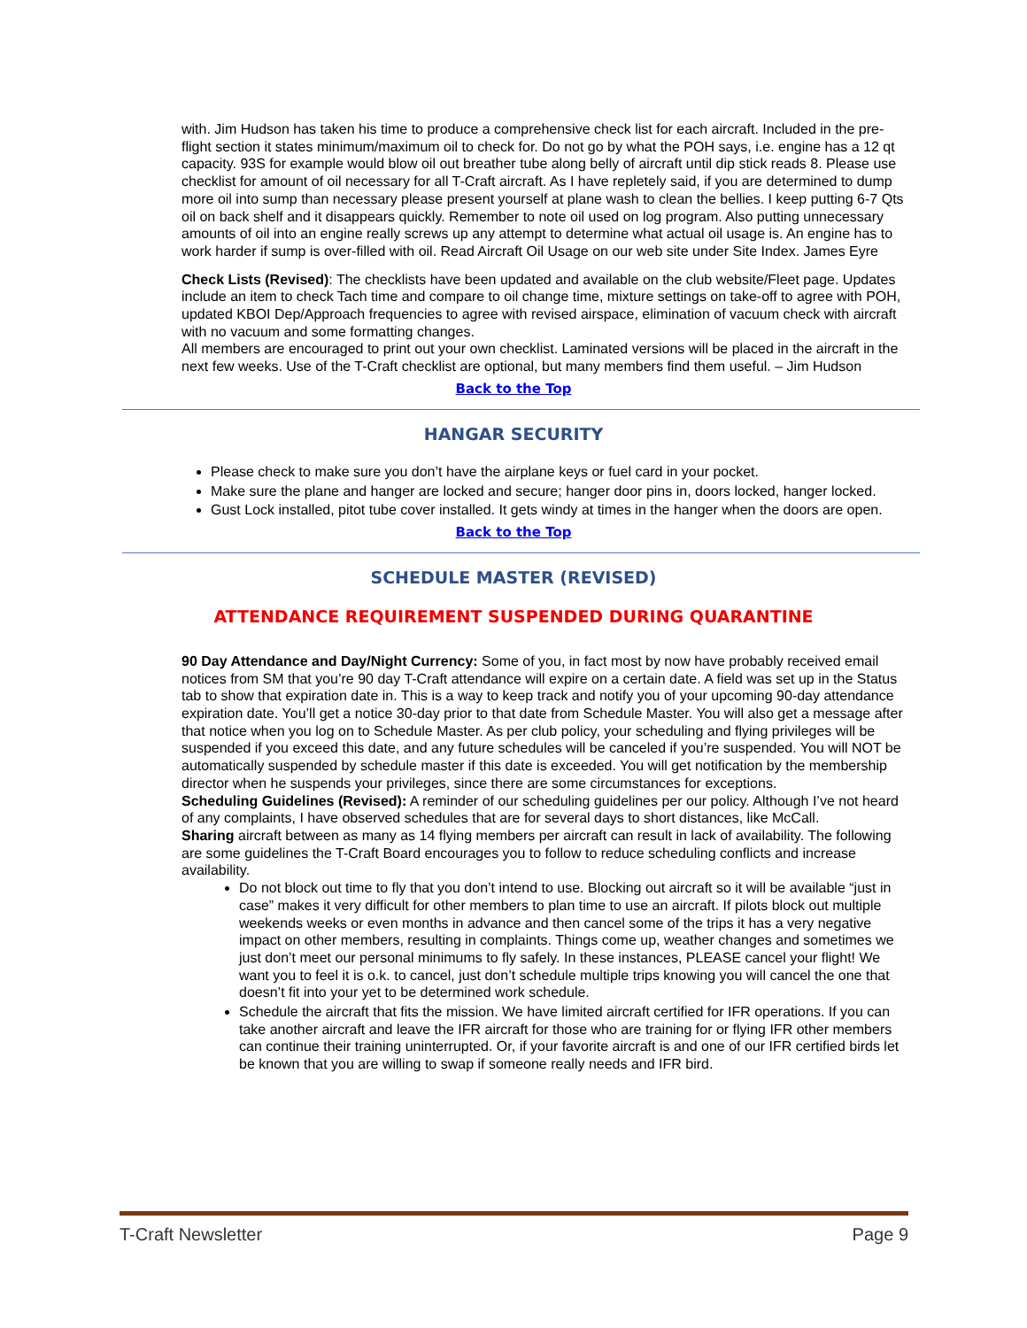with. Jim Hudson has taken his time to produce a comprehensive check list for each aircraft. Included in the pre-flight section it states minimum/maximum oil to check for. Do not go by what the POH says, i.e. engine has a 12 qt capacity. 93S for example would blow oil out breather tube along belly of aircraft until dip stick reads 8. Please use checklist for amount of oil necessary for all T-Craft aircraft. As I have repletely said, if you are determined to dump more oil into sump than necessary please present yourself at plane wash to clean the bellies. I keep putting 6-7 Qts oil on back shelf and it disappears quickly. Remember to note oil used on log program. Also putting unnecessary amounts of oil into an engine really screws up any attempt to determine what actual oil usage is. An engine has to work harder if sump is over-filled with oil. Read Aircraft Oil Usage on our web site under Site Index. James Eyre
Check Lists (Revised): The checklists have been updated and available on the club website/Fleet page. Updates include an item to check Tach time and compare to oil change time, mixture settings on take-off to agree with POH, updated KBOI Dep/Approach frequencies to agree with revised airspace, elimination of vacuum check with aircraft with no vacuum and some formatting changes.
All members are encouraged to print out your own checklist. Laminated versions will be placed in the aircraft in the next few weeks. Use of the T-Craft checklist are optional, but many members find them useful. – Jim Hudson
Back to the Top
HANGAR SECURITY
Please check to make sure you don’t have the airplane keys or fuel card in your pocket.
Make sure the plane and hanger are locked and secure; hanger door pins in, doors locked, hanger locked.
Gust Lock installed, pitot tube cover installed. It gets windy at times in the hanger when the doors are open.
Back to the Top
SCHEDULE MASTER (REVISED)
ATTENDANCE REQUIREMENT SUSPENDED DURING QUARANTINE
90 Day Attendance and Day/Night Currency: Some of you, in fact most by now have probably received email notices from SM that you’re 90 day T-Craft attendance will expire on a certain date. A field was set up in the Status tab to show that expiration date in. This is a way to keep track and notify you of your upcoming 90-day attendance expiration date. You’ll get a notice 30-day prior to that date from Schedule Master. You will also get a message after that notice when you log on to Schedule Master. As per club policy, your scheduling and flying privileges will be suspended if you exceed this date, and any future schedules will be canceled if you’re suspended. You will NOT be automatically suspended by schedule master if this date is exceeded. You will get notification by the membership director when he suspends your privileges, since there are some circumstances for exceptions.
Scheduling Guidelines (Revised): A reminder of our scheduling guidelines per our policy. Although I’ve not heard of any complaints, I have observed schedules that are for several days to short distances, like McCall.
Sharing aircraft between as many as 14 flying members per aircraft can result in lack of availability. The following are some guidelines the T-Craft Board encourages you to follow to reduce scheduling conflicts and increase availability.
Do not block out time to fly that you don’t intend to use. Blocking out aircraft so it will be available “just in case” makes it very difficult for other members to plan time to use an aircraft. If pilots block out multiple weekends weeks or even months in advance and then cancel some of the trips it has a very negative impact on other members, resulting in complaints. Things come up, weather changes and sometimes we just don’t meet our personal minimums to fly safely. In these instances, PLEASE cancel your flight! We want you to feel it is o.k. to cancel, just don’t schedule multiple trips knowing you will cancel the one that doesn’t fit into your yet to be determined work schedule.
Schedule the aircraft that fits the mission. We have limited aircraft certified for IFR operations. If you can take another aircraft and leave the IFR aircraft for those who are training for or flying IFR other members can continue their training uninterrupted. Or, if your favorite aircraft is and one of our IFR certified birds let be known that you are willing to swap if someone really needs and IFR bird.
T-Craft Newsletter Page 9